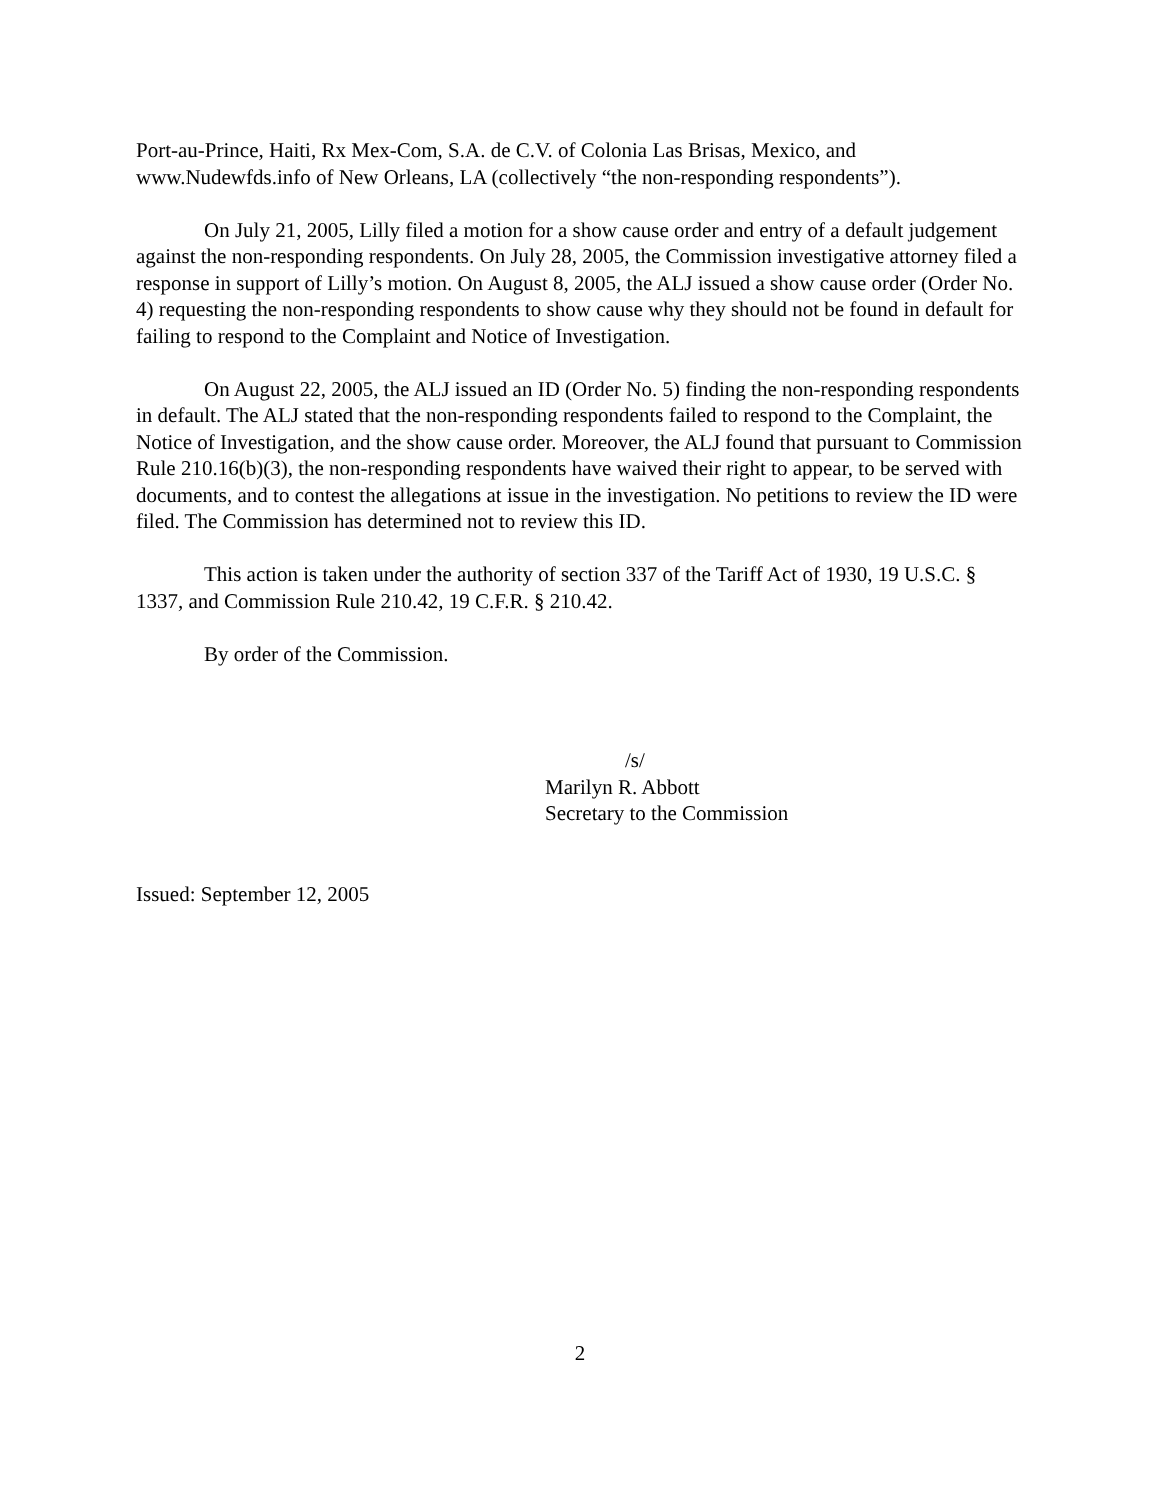Port-au-Prince, Haiti, Rx Mex-Com, S.A. de C.V. of Colonia Las Brisas, Mexico, and www.Nudewfds.info of New Orleans, LA (collectively “the non-responding respondents”).
On July 21, 2005, Lilly filed a motion for a show cause order and entry of a default judgement against the non-responding respondents. On July 28, 2005, the Commission investigative attorney filed a response in support of Lilly’s motion. On August 8, 2005, the ALJ issued a show cause order (Order No. 4) requesting the non-responding respondents to show cause why they should not be found in default for failing to respond to the Complaint and Notice of Investigation.
On August 22, 2005, the ALJ issued an ID (Order No. 5) finding the non-responding respondents in default. The ALJ stated that the non-responding respondents failed to respond to the Complaint, the Notice of Investigation, and the show cause order. Moreover, the ALJ found that pursuant to Commission Rule 210.16(b)(3), the non-responding respondents have waived their right to appear, to be served with documents, and to contest the allegations at issue in the investigation. No petitions to review the ID were filed. The Commission has determined not to review this ID.
This action is taken under the authority of section 337 of the Tariff Act of 1930, 19 U.S.C. § 1337, and Commission Rule 210.42, 19 C.F.R. § 210.42.
By order of the Commission.
/s/
Marilyn R. Abbott
Secretary to the Commission
Issued: September 12, 2005
2